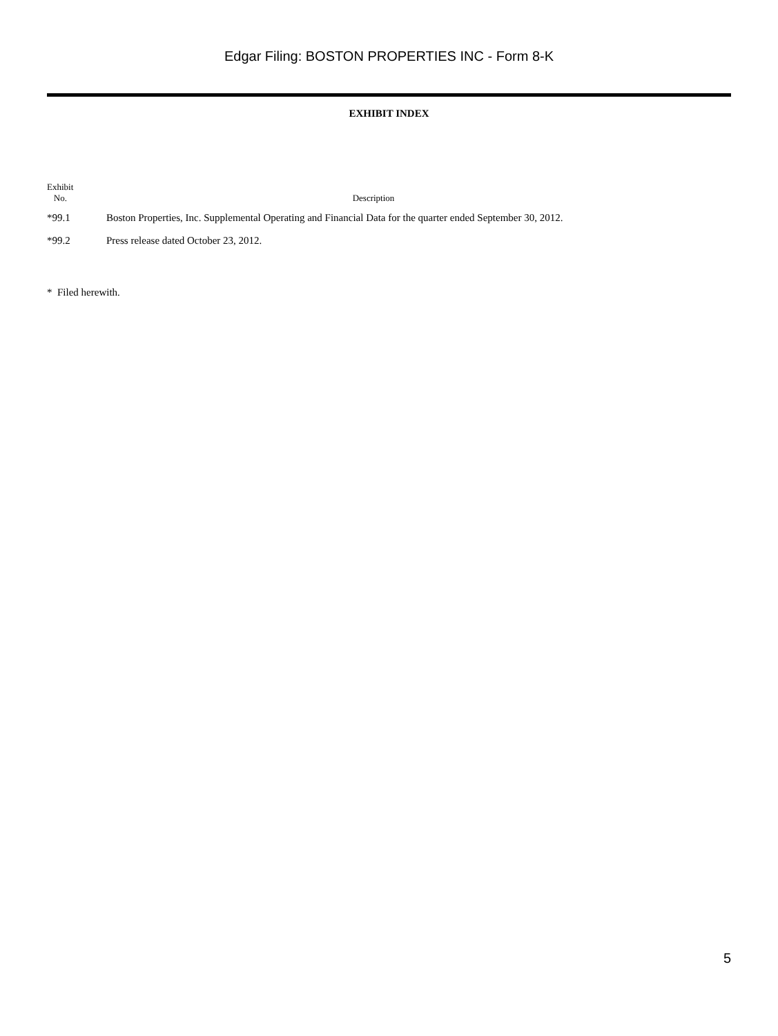Edgar Filing: BOSTON PROPERTIES INC - Form 8-K
EXHIBIT INDEX
| Exhibit No. | Description |
| --- | --- |
| *99.1 | Boston Properties, Inc. Supplemental Operating and Financial Data for the quarter ended September 30, 2012. |
| *99.2 | Press release dated October 23, 2012. |
* Filed herewith.
5